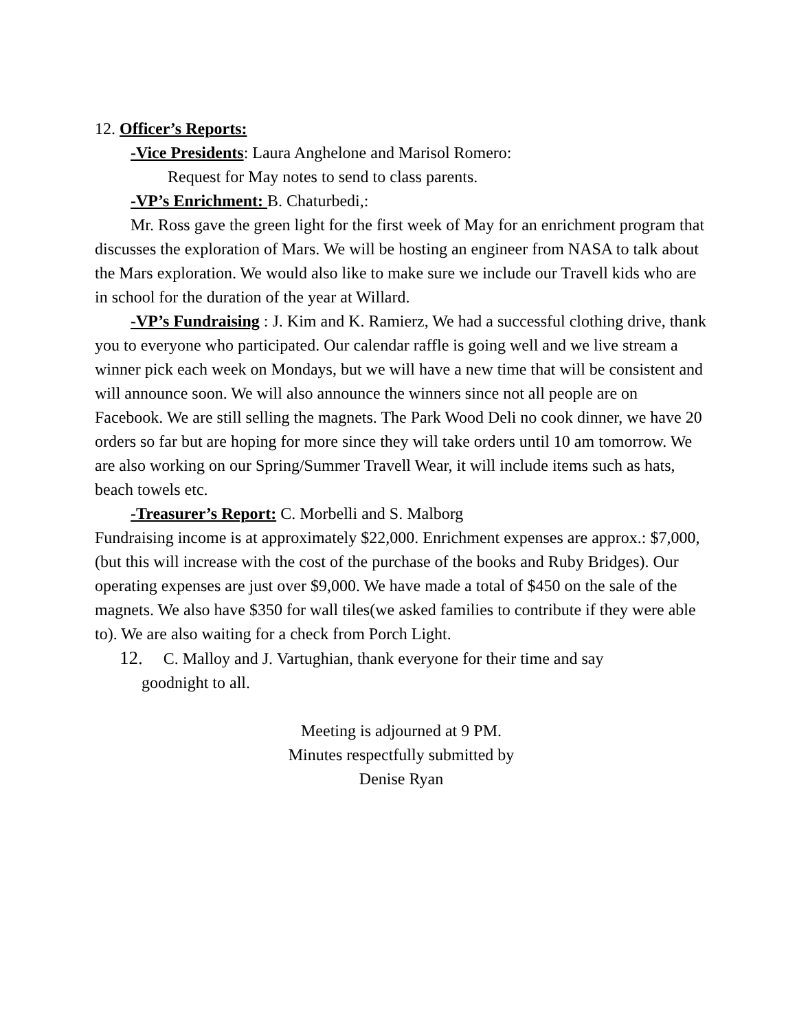12. Officer’s Reports:
-Vice Presidents: Laura Anghelone and Marisol Romero:
Request for May notes to send to class parents.
-VP’s Enrichment: B. Chaturbedi,:
Mr. Ross gave the green light for the first week of May for an enrichment program that discusses the exploration of Mars. We will be hosting an engineer from NASA to talk about the Mars exploration. We would also like to make sure we include our Travell kids who are in school for the duration of the year at Willard.
-VP’s Fundraising : J. Kim and K. Ramierz, We had a successful clothing drive, thank you to everyone who participated. Our calendar raffle is going well and we live stream a winner pick each week on Mondays, but we will have a new time that will be consistent and will announce soon. We will also announce the winners since not all people are on Facebook. We are still selling the magnets. The Park Wood Deli no cook dinner, we have 20 orders so far but are hoping for more since they will take orders until 10 am tomorrow. We are also working on our Spring/Summer Travell Wear, it will include items such as hats, beach towels etc.
-Treasurer’s Report: C. Morbelli and S. Malborg
Fundraising income is at approximately $22,000. Enrichment expenses are approx.: $7,000,(but this will increase with the cost of the purchase of the books and Ruby Bridges). Our operating expenses are just over $9,000. We have made a total of $450 on the sale of the magnets. We also have $350 for wall tiles(we asked families to contribute if they were able to). We are also waiting for a check from Porch Light.
12. C. Malloy and J. Vartughian, thank everyone for their time and say
goodnight to all.
Meeting is adjourned at 9 PM.
Minutes respectfully submitted by
Denise Ryan